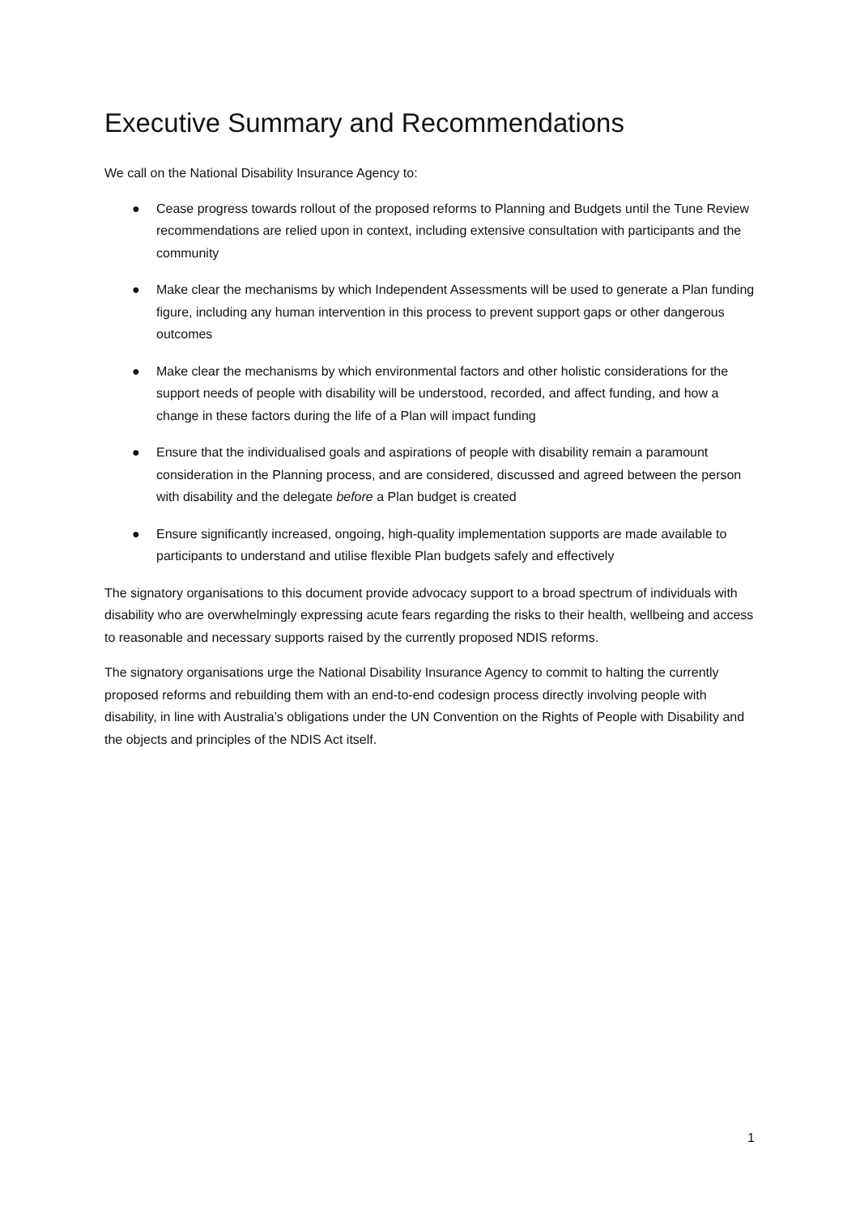Executive Summary and Recommendations
We call on the National Disability Insurance Agency to:
● Cease progress towards rollout of the proposed reforms to Planning and Budgets until the Tune Review recommendations are relied upon in context, including extensive consultation with participants and the community
● Make clear the mechanisms by which Independent Assessments will be used to generate a Plan funding figure, including any human intervention in this process to prevent support gaps or other dangerous outcomes
● Make clear the mechanisms by which environmental factors and other holistic considerations for the support needs of people with disability will be understood, recorded, and affect funding, and how a change in these factors during the life of a Plan will impact funding
● Ensure that the individualised goals and aspirations of people with disability remain a paramount consideration in the Planning process, and are considered, discussed and agreed between the person with disability and the delegate before a Plan budget is created
● Ensure significantly increased, ongoing, high-quality implementation supports are made available to participants to understand and utilise flexible Plan budgets safely and effectively
The signatory organisations to this document provide advocacy support to a broad spectrum of individuals with disability who are overwhelmingly expressing acute fears regarding the risks to their health, wellbeing and access to reasonable and necessary supports raised by the currently proposed NDIS reforms.
The signatory organisations urge the National Disability Insurance Agency to commit to halting the currently proposed reforms and rebuilding them with an end-to-end codesign process directly involving people with disability, in line with Australia’s obligations under the UN Convention on the Rights of People with Disability and the objects and principles of the NDIS Act itself.
1